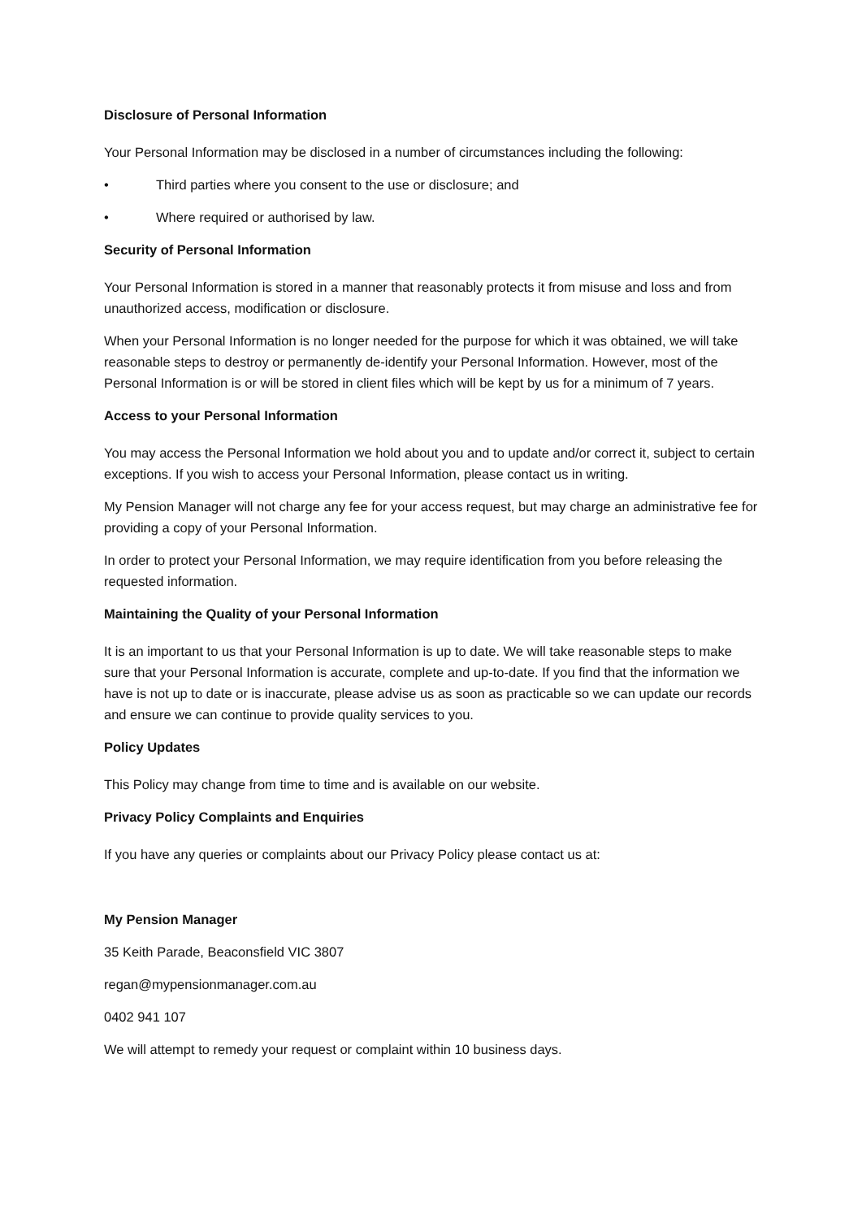Disclosure of Personal Information
Your Personal Information may be disclosed in a number of circumstances including the following:
• Third parties where you consent to the use or disclosure; and
• Where required or authorised by law.
Security of Personal Information
Your Personal Information is stored in a manner that reasonably protects it from misuse and loss and from unauthorized access, modification or disclosure.
When your Personal Information is no longer needed for the purpose for which it was obtained, we will take reasonable steps to destroy or permanently de-identify your Personal Information. However, most of the Personal Information is or will be stored in client files which will be kept by us for a minimum of 7 years.
Access to your Personal Information
You may access the Personal Information we hold about you and to update and/or correct it, subject to certain exceptions. If you wish to access your Personal Information, please contact us in writing.
My Pension Manager will not charge any fee for your access request, but may charge an administrative fee for providing a copy of your Personal Information.
In order to protect your Personal Information, we may require identification from you before releasing the requested information.
Maintaining the Quality of your Personal Information
It is an important to us that your Personal Information is up to date. We will take reasonable steps to make sure that your Personal Information is accurate, complete and up-to-date. If you find that the information we have is not up to date or is inaccurate, please advise us as soon as practicable so we can update our records and ensure we can continue to provide quality services to you.
Policy Updates
This Policy may change from time to time and is available on our website.
Privacy Policy Complaints and Enquiries
If you have any queries or complaints about our Privacy Policy please contact us at:
My Pension Manager
35 Keith Parade, Beaconsfield VIC 3807
regan@mypensionmanager.com.au
0402 941 107
We will attempt to remedy your request or complaint within 10 business days.